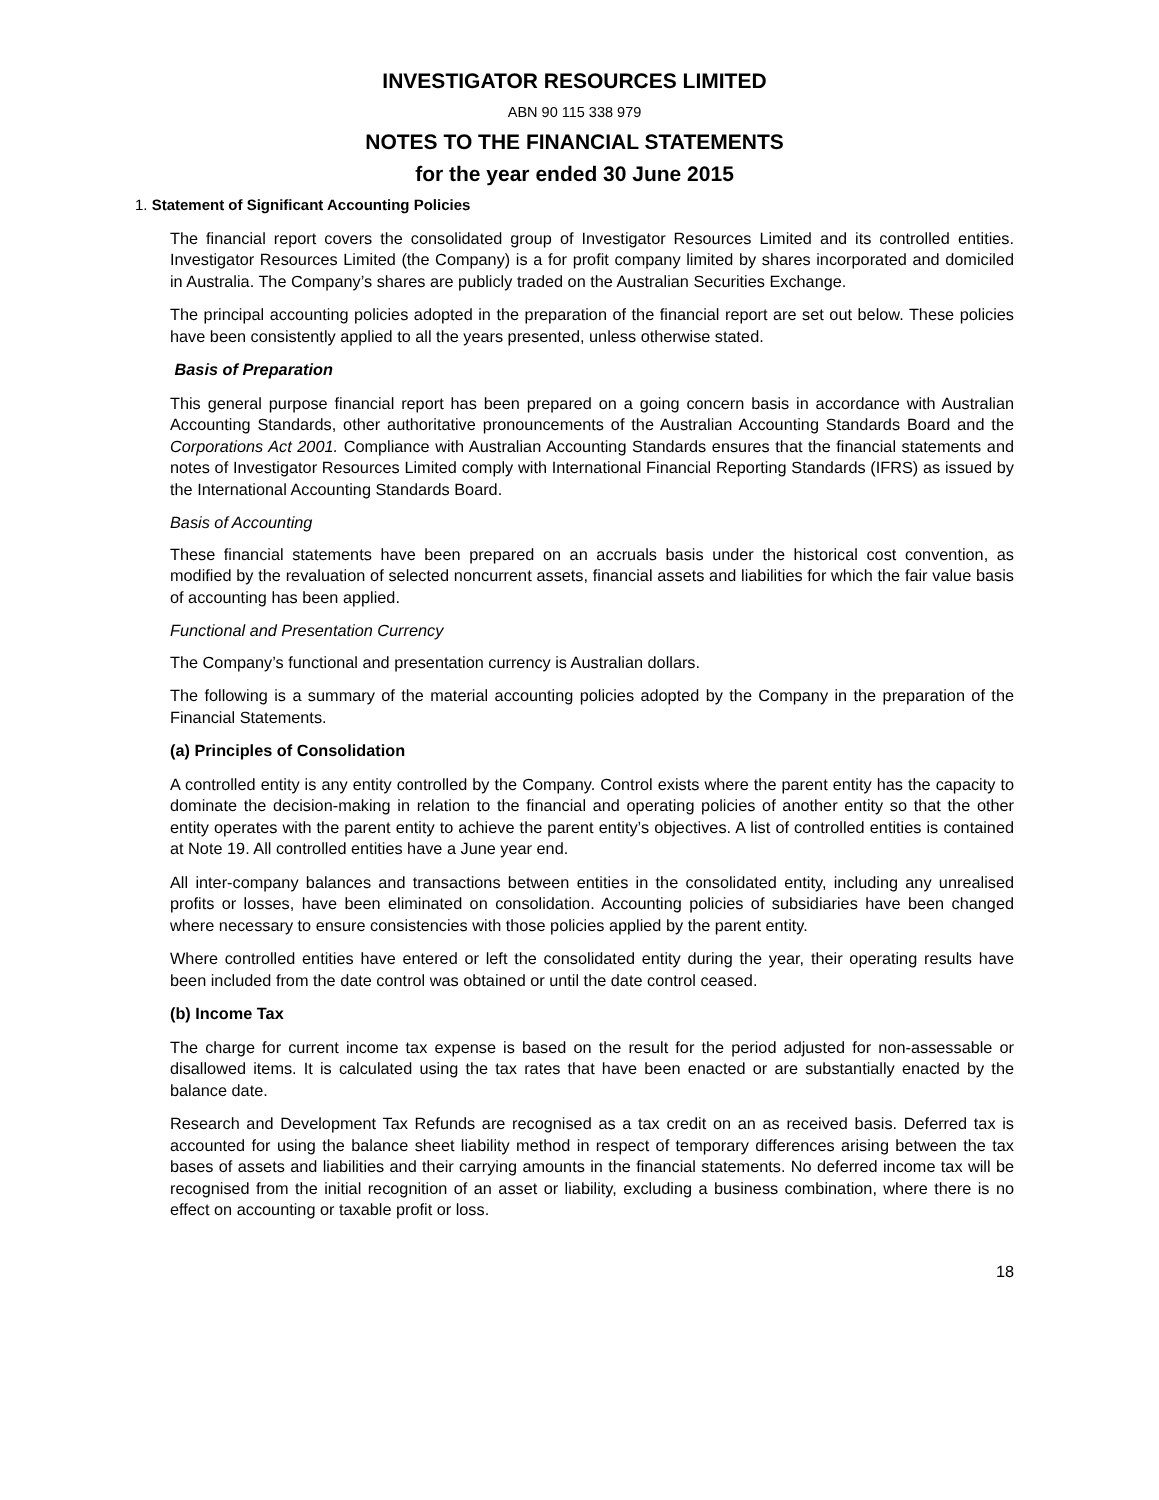INVESTIGATOR RESOURCES LIMITED
ABN 90 115 338 979
NOTES TO THE FINANCIAL STATEMENTS
for the year ended 30 June 2015
1. Statement of Significant Accounting Policies
The financial report covers the consolidated group of Investigator Resources Limited and its controlled entities. Investigator Resources Limited (the Company) is a for profit company limited by shares incorporated and domiciled in Australia. The Company’s shares are publicly traded on the Australian Securities Exchange.
The principal accounting policies adopted in the preparation of the financial report are set out below. These policies have been consistently applied to all the years presented, unless otherwise stated.
Basis of Preparation
This general purpose financial report has been prepared on a going concern basis in accordance with Australian Accounting Standards, other authoritative pronouncements of the Australian Accounting Standards Board and the Corporations Act 2001. Compliance with Australian Accounting Standards ensures that the financial statements and notes of Investigator Resources Limited comply with International Financial Reporting Standards (IFRS) as issued by the International Accounting Standards Board.
Basis of Accounting
These financial statements have been prepared on an accruals basis under the historical cost convention, as modified by the revaluation of selected noncurrent assets, financial assets and liabilities for which the fair value basis of accounting has been applied.
Functional and Presentation Currency
The Company’s functional and presentation currency is Australian dollars.
The following is a summary of the material accounting policies adopted by the Company in the preparation of the Financial Statements.
(a) Principles of Consolidation
A controlled entity is any entity controlled by the Company. Control exists where the parent entity has the capacity to dominate the decision-making in relation to the financial and operating policies of another entity so that the other entity operates with the parent entity to achieve the parent entity’s objectives. A list of controlled entities is contained at Note 19. All controlled entities have a June year end.
All inter-company balances and transactions between entities in the consolidated entity, including any unrealised profits or losses, have been eliminated on consolidation. Accounting policies of subsidiaries have been changed where necessary to ensure consistencies with those policies applied by the parent entity.
Where controlled entities have entered or left the consolidated entity during the year, their operating results have been included from the date control was obtained or until the date control ceased.
(b) Income Tax
The charge for current income tax expense is based on the result for the period adjusted for non-assessable or disallowed items. It is calculated using the tax rates that have been enacted or are substantially enacted by the balance date.
Research and Development Tax Refunds are recognised as a tax credit on an as received basis. Deferred tax is accounted for using the balance sheet liability method in respect of temporary differences arising between the tax bases of assets and liabilities and their carrying amounts in the financial statements. No deferred income tax will be recognised from the initial recognition of an asset or liability, excluding a business combination, where there is no effect on accounting or taxable profit or loss.
18